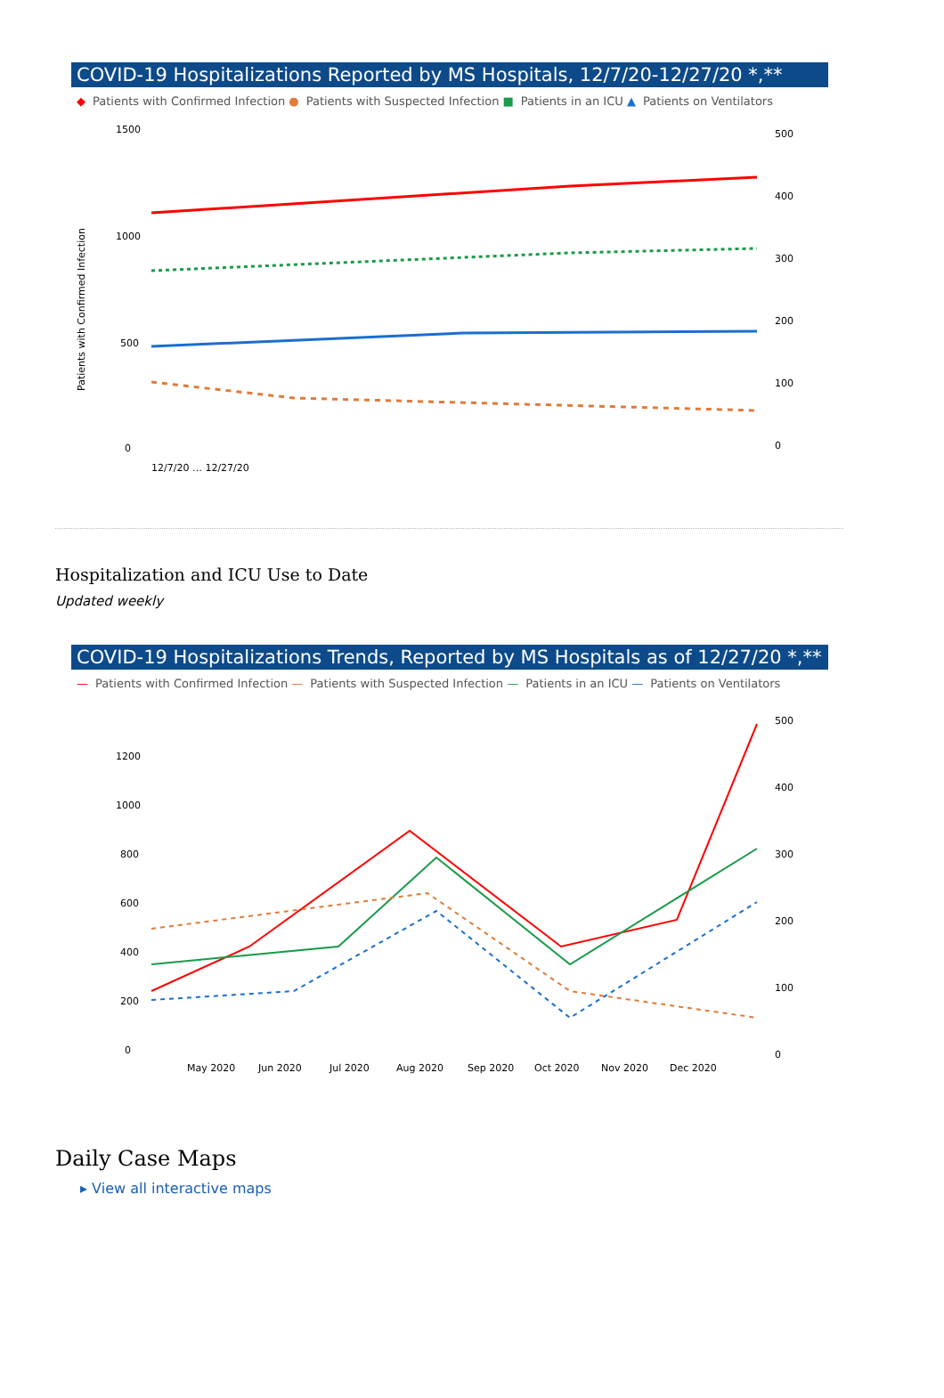COVID-19 Hospitalizations Reported by MS Hospitals, 12/7/20-12/27/20 *,**
◆ Patients with Confirmed Infection ● Patients with Suspected Infection ■ Patients in an ICU ▲ Patients on Ventilators
Patients with Confirmed Infection
1500
1000
500
0
500
400
300
200
100
0
12/7/20 … 12/27/20
Hospitalization and ICU Use to Date
Updated weekly
COVID-19 Hospitalizations Trends, Reported by MS Hospitals as of 12/27/20 *,**
— Patients with Confirmed Infection — Patients with Suspected Infection — Patients in an ICU — Patients on Ventilators
1200
1000
800
600
400
200
0
500
400
300
200
100
0
May 2020
Jun 2020
Jul 2020
Aug 2020
Sep 2020
Oct 2020
Nov 2020
Dec 2020
Daily Case Maps
▸ View all interactive maps